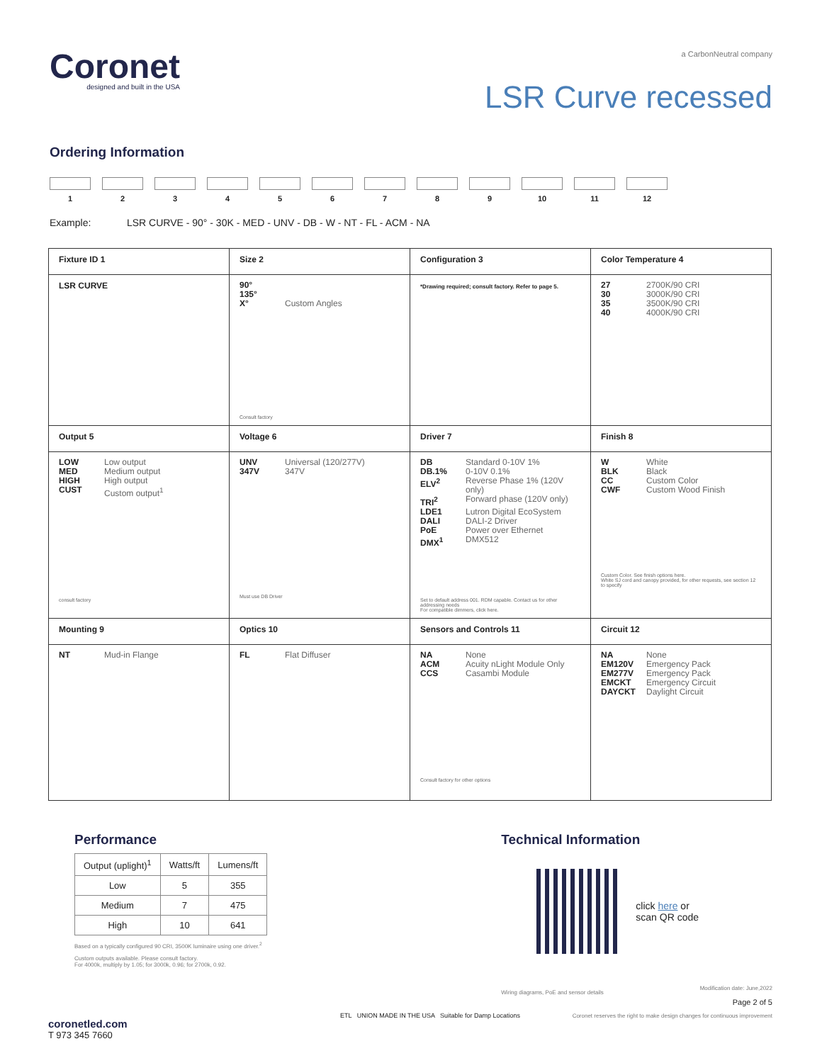Coronet
designed and built in the USA
a CarbonNeutral company
LSR Curve recessed
Ordering Information
1 2 3 4 5 6 7 8 9 10 11 12
Example: LSR CURVE - 90° - 30K - MED - UNV - DB - W - NT - FL - ACM - NA
| Fixture ID 1 | Size 2 | Configuration 3 | Color Temperature 4 |
| LSR CURVE | 90° 135° X° Custom Angles Consult factory | *Drawing required; consult factory. Refer to page 5. | 27 2700K/90 CRI 30 3000K/90 CRI 35 3500K/90 CRI 40 4000K/90 CRI |
| Output 5 | Voltage 6 | Driver 7 | Finish 8 |
| LOW Low output MED Medium output HIGH High output CUST Custom output<sup>1</sup> consult factory | UNV Universal (120/277V) 347V 347V Must use DB Driver | DB Standard 0-10V 1% DB.1% 0-10V 0.1% ELV<sup>2</sup> Reverse Phase 1% (120V only) TRI<sup>2</sup> Forward phase (120V only) LDE1 Lutron Digital EcoSystem DALI DALI-2 Driver PoE Power over Ethernet DMX<sup>1</sup> DMX512 Set to default address 001. RDM capable. Contact us for other addressing needs For compatible dimmers, click here. | W White BLK Black CC Custom Color CWF Custom Wood Finish Custom Color. See finish options here. White SJ cord and canopy provided, for other requests, see section 12 to specify |
| Mounting 9 | Optics 10 | Sensors and Controls 11 | Circuit 12 |
| NT Mud-in Flange | FL Flat Diffuser | NA None ACM Acuity nLight Module Only CCS Casambi Module Consult factory for other options | NA None EM120V Emergency Pack EM277V Emergency Pack EMCKT Emergency Circuit DAYCKT Daylight Circuit |
Performance
| Output (uplight)<sup>1</sup> | Watts/ft | Lumens/ft |
| --- | --- | --- |
| Low | 5 | 355 |
| Medium | 7 | 475 |
| High | 10 | 641 |
Based on a typically configured 90 CRI, 3500K luminaire using one driver.<sup>2</sup>
Custom outputs available. Please consult factory.
For 4000k, multiply by 1.05; for 3000k, 0.96; for 2700k, 0.92.
Technical Information
click here or
scan QR code
Wiring diagrams, PoE and sensor details
coronetled.com
T 973 345 7660
ETL UNION MADE IN THE USA Suitable for Damp Locations
Modification date: June,2022
Page 2 of 5
Coronet reserves the right to make design changes for continuous improvement